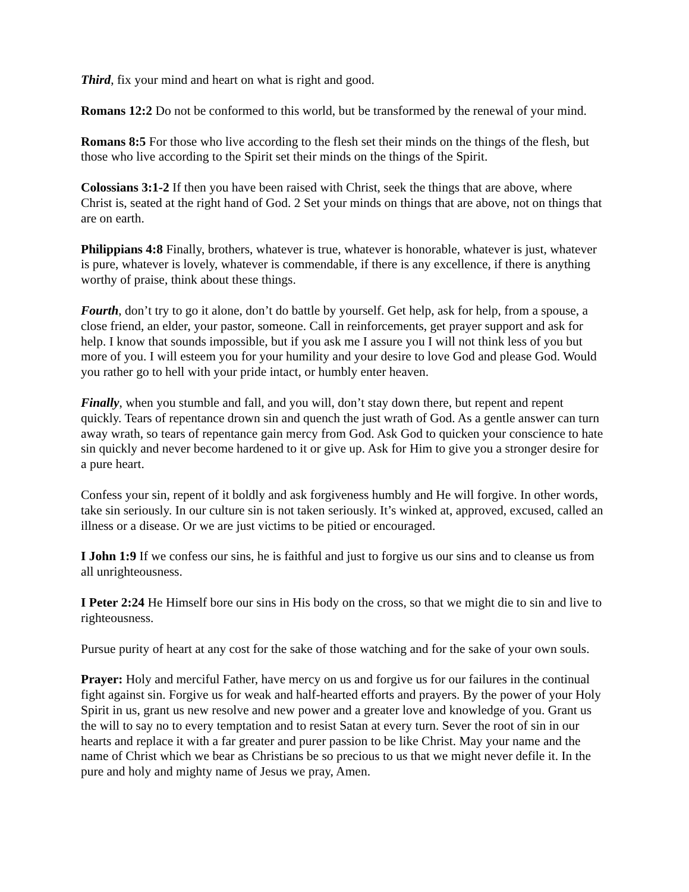Third, fix your mind and heart on what is right and good.
Romans 12:2 Do not be conformed to this world, but be transformed by the renewal of your mind.
Romans 8:5 For those who live according to the flesh set their minds on the things of the flesh, but those who live according to the Spirit set their minds on the things of the Spirit.
Colossians 3:1-2 If then you have been raised with Christ, seek the things that are above, where Christ is, seated at the right hand of God. 2 Set your minds on things that are above, not on things that are on earth.
Philippians 4:8 Finally, brothers, whatever is true, whatever is honorable, whatever is just, whatever is pure, whatever is lovely, whatever is commendable, if there is any excellence, if there is anything worthy of praise, think about these things.
Fourth, don’t try to go it alone, don’t do battle by yourself. Get help, ask for help, from a spouse, a close friend, an elder, your pastor, someone. Call in reinforcements, get prayer support and ask for help. I know that sounds impossible, but if you ask me I assure you I will not think less of you but more of you. I will esteem you for your humility and your desire to love God and please God. Would you rather go to hell with your pride intact, or humbly enter heaven.
Finally, when you stumble and fall, and you will, don’t stay down there, but repent and repent quickly. Tears of repentance drown sin and quench the just wrath of God. As a gentle answer can turn away wrath, so tears of repentance gain mercy from God. Ask God to quicken your conscience to hate sin quickly and never become hardened to it or give up. Ask for Him to give you a stronger desire for a pure heart.
Confess your sin, repent of it boldly and ask forgiveness humbly and He will forgive. In other words, take sin seriously. In our culture sin is not taken seriously. It’s winked at, approved, excused, called an illness or a disease. Or we are just victims to be pitied or encouraged.
I John 1:9 If we confess our sins, he is faithful and just to forgive us our sins and to cleanse us from all unrighteousness.
I Peter 2:24 He Himself bore our sins in His body on the cross, so that we might die to sin and live to righteousness.
Pursue purity of heart at any cost for the sake of those watching and for the sake of your own souls.
Prayer: Holy and merciful Father, have mercy on us and forgive us for our failures in the continual fight against sin. Forgive us for weak and half-hearted efforts and prayers. By the power of your Holy Spirit in us, grant us new resolve and new power and a greater love and knowledge of you. Grant us the will to say no to every temptation and to resist Satan at every turn. Sever the root of sin in our hearts and replace it with a far greater and purer passion to be like Christ. May your name and the name of Christ which we bear as Christians be so precious to us that we might never defile it. In the pure and holy and mighty name of Jesus we pray, Amen.